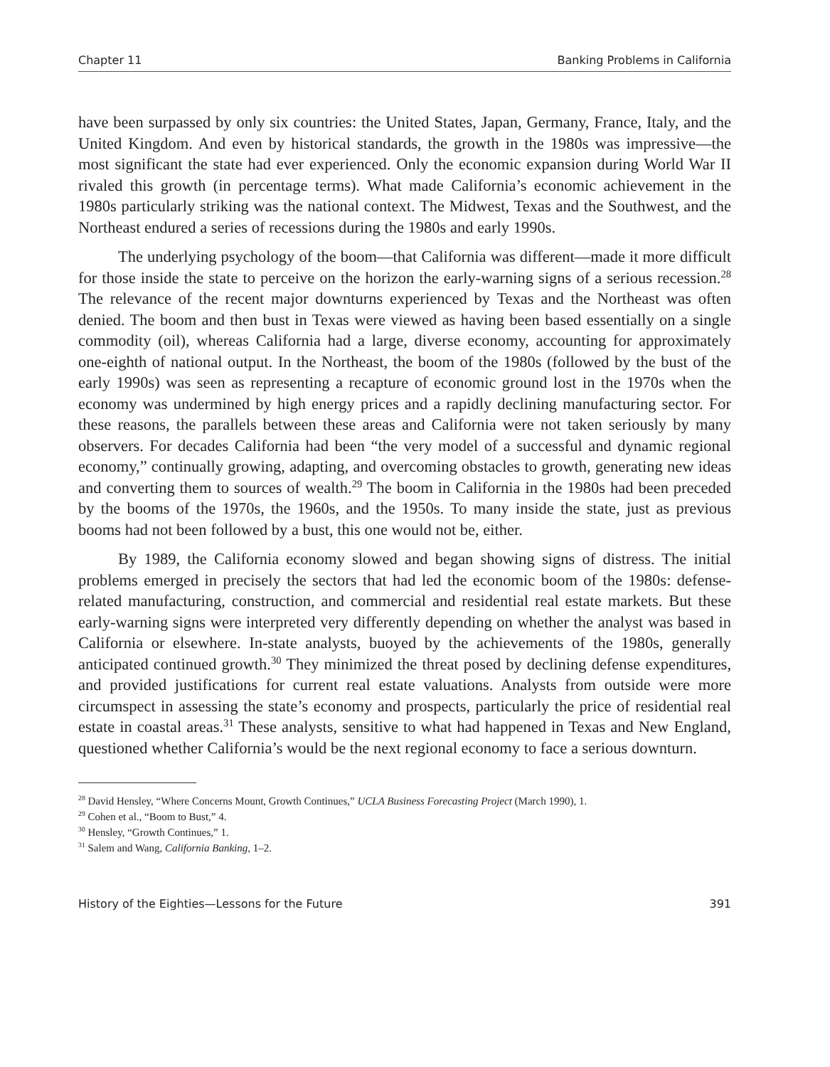Chapter 11 Banking Problems in California
have been surpassed by only six countries: the United States, Japan, Germany, France, Italy, and the United Kingdom. And even by historical standards, the growth in the 1980s was impressive—the most significant the state had ever experienced. Only the economic expansion during World War II rivaled this growth (in percentage terms). What made California’s economic achievement in the 1980s particularly striking was the national context. The Midwest, Texas and the Southwest, and the Northeast endured a series of recessions during the 1980s and early 1990s.
The underlying psychology of the boom—that California was different—made it more difficult for those inside the state to perceive on the horizon the early-warning signs of a serious recession.<sup>28</sup> The relevance of the recent major downturns experienced by Texas and the Northeast was often denied. The boom and then bust in Texas were viewed as having been based essentially on a single commodity (oil), whereas California had a large, diverse economy, accounting for approximately one-eighth of national output. In the Northeast, the boom of the 1980s (followed by the bust of the early 1990s) was seen as representing a recapture of economic ground lost in the 1970s when the economy was undermined by high energy prices and a rapidly declining manufacturing sector. For these reasons, the parallels between these areas and California were not taken seriously by many observers. For decades California had been “the very model of a successful and dynamic regional economy,” continually growing, adapting, and overcoming obstacles to growth, generating new ideas and converting them to sources of wealth.<sup>29</sup> The boom in California in the 1980s had been preceded by the booms of the 1970s, the 1960s, and the 1950s. To many inside the state, just as previous booms had not been followed by a bust, this one would not be, either.
By 1989, the California economy slowed and began showing signs of distress. The initial problems emerged in precisely the sectors that had led the economic boom of the 1980s: defense-related manufacturing, construction, and commercial and residential real estate markets. But these early-warning signs were interpreted very differently depending on whether the analyst was based in California or elsewhere. In-state analysts, buoyed by the achievements of the 1980s, generally anticipated continued growth.<sup>30</sup> They minimized the threat posed by declining defense expenditures, and provided justifications for current real estate valuations. Analysts from outside were more circumspect in assessing the state’s economy and prospects, particularly the price of residential real estate in coastal areas.<sup>31</sup> These analysts, sensitive to what had happened in Texas and New England, questioned whether California’s would be the next regional economy to face a serious downturn.
<sup>28</sup> David Hensley, “Where Concerns Mount, Growth Continues,” UCLA Business Forecasting Project (March 1990), 1.
<sup>29</sup> Cohen et al., “Boom to Bust,” 4.
<sup>30</sup> Hensley, “Growth Continues,” 1.
<sup>31</sup> Salem and Wang, California Banking, 1–2.
History of the Eighties—Lessons for the Future 391